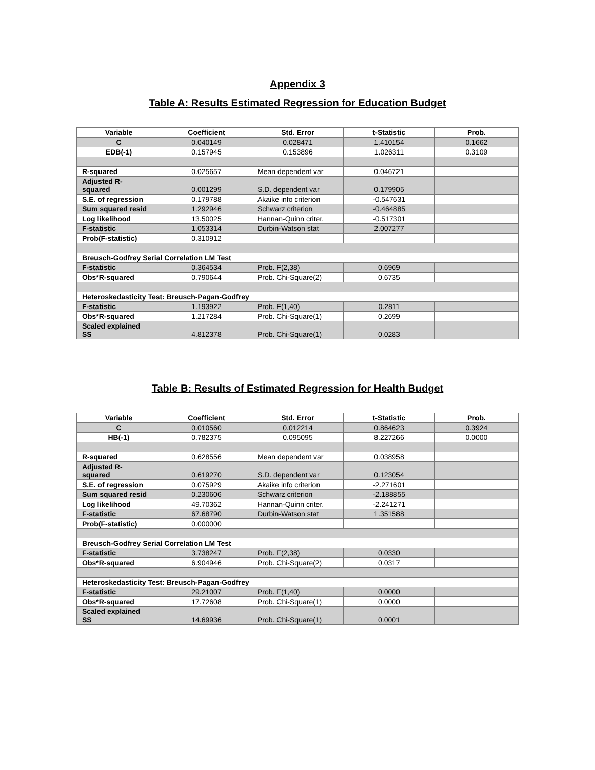Appendix 3
Table A: Results Estimated Regression for Education Budget
| Variable | Coefficient | Std. Error | t-Statistic | Prob. |
| --- | --- | --- | --- | --- |
| C | 0.040149 | 0.028471 | 1.410154 | 0.1662 |
| EDB(-1) | 0.157945 | 0.153896 | 1.026311 | 0.3109 |
| R-squared | 0.025657 | Mean dependent var | 0.046721 | |
| Adjusted R- squared | 0.001299 | S.D. dependent var | 0.179905 | |
| S.E. of regression | 0.179788 | Akaike info criterion | -0.547631 | |
| Sum squared resid | 1.292946 | Schwarz criterion | -0.464885 | |
| Log likelihood | 13.50025 | Hannan-Quinn criter. | -0.517301 | |
| F-statistic | 1.053314 | Durbin-Watson stat | 2.007277 | |
| Prob(F-statistic) | 0.310912 | | | |
| Breusch-Godfrey Serial Correlation LM Test | | | | |
| F-statistic | 0.364534 | Prob. F(2,38) | 0.6969 | |
| Obs*R-squared | 0.790644 | Prob. Chi-Square(2) | 0.6735 | |
| Heteroskedasticity Test: Breusch-Pagan-Godfrey | | | | |
| F-statistic | 1.193922 | Prob. F(1,40) | 0.2811 | |
| Obs*R-squared | 1.217284 | Prob. Chi-Square(1) | 0.2699 | |
| Scaled explained SS | 4.812378 | Prob. Chi-Square(1) | 0.0283 | |
Table B: Results of Estimated Regression for Health Budget
| Variable | Coefficient | Std. Error | t-Statistic | Prob. |
| --- | --- | --- | --- | --- |
| C | 0.010560 | 0.012214 | 0.864623 | 0.3924 |
| HB(-1) | 0.782375 | 0.095095 | 8.227266 | 0.0000 |
| R-squared | 0.628556 | Mean dependent var | 0.038958 | |
| Adjusted R- squared | 0.619270 | S.D. dependent var | 0.123054 | |
| S.E. of regression | 0.075929 | Akaike info criterion | -2.271601 | |
| Sum squared resid | 0.230606 | Schwarz criterion | -2.188855 | |
| Log likelihood | 49.70362 | Hannan-Quinn criter. | -2.241271 | |
| F-statistic | 67.68790 | Durbin-Watson stat | 1.351588 | |
| Prob(F-statistic) | 0.000000 | | | |
| Breusch-Godfrey Serial Correlation LM Test | | | | |
| F-statistic | 3.738247 | Prob. F(2,38) | 0.0330 | |
| Obs*R-squared | 6.904946 | Prob. Chi-Square(2) | 0.0317 | |
| Heteroskedasticity Test: Breusch-Pagan-Godfrey | | | | |
| F-statistic | 29.21007 | Prob. F(1,40) | 0.0000 | |
| Obs*R-squared | 17.72608 | Prob. Chi-Square(1) | 0.0000 | |
| Scaled explained SS | 14.69936 | Prob. Chi-Square(1) | 0.0001 | |